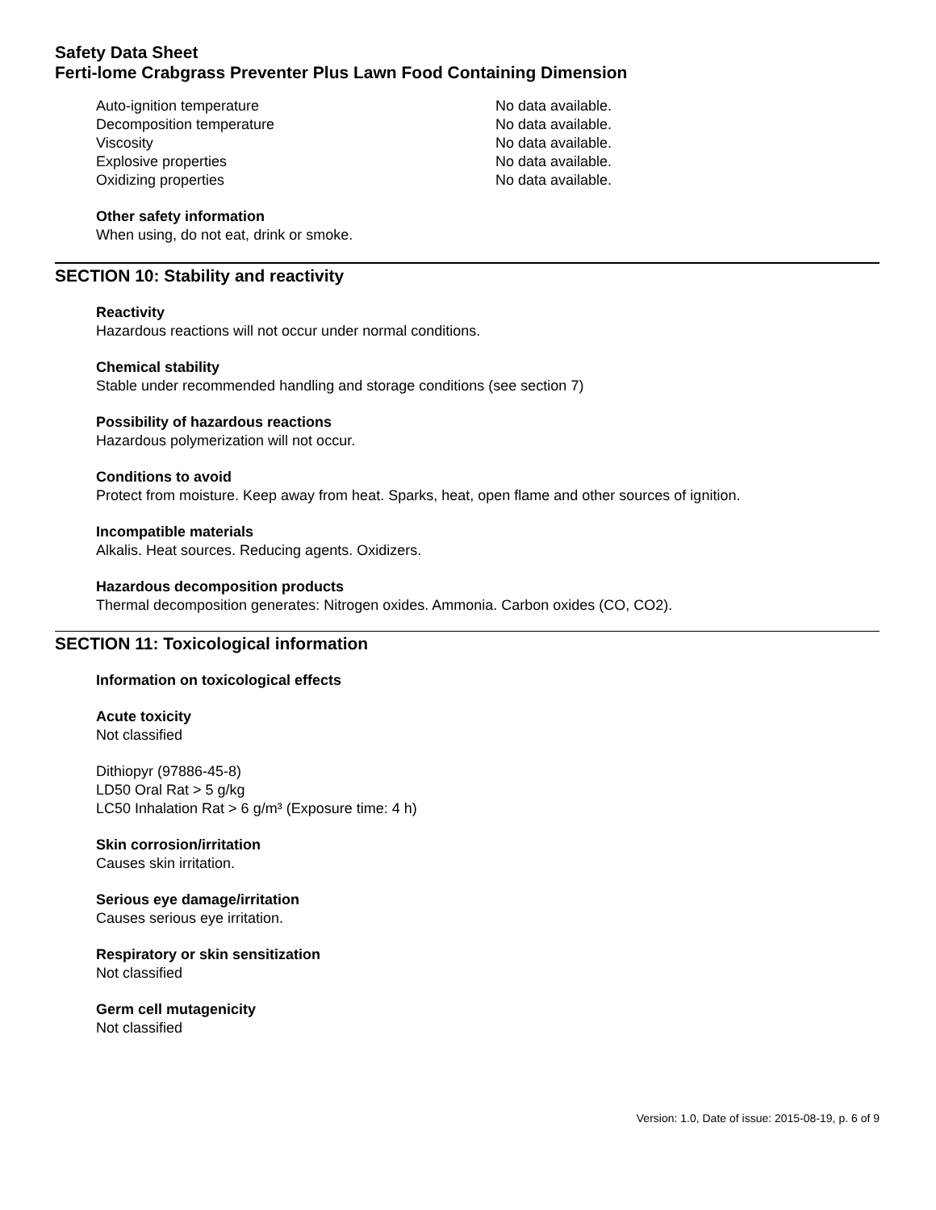Safety Data Sheet
Ferti-lome Crabgrass Preventer Plus Lawn Food Containing Dimension
| Auto-ignition temperature | No data available. |
| Decomposition temperature | No data available. |
| Viscosity | No data available. |
| Explosive properties | No data available. |
| Oxidizing properties | No data available. |
Other safety information
When using, do not eat, drink or smoke.
SECTION 10: Stability and reactivity
Reactivity
Hazardous reactions will not occur under normal conditions.
Chemical stability
Stable under recommended handling and storage conditions (see section 7)
Possibility of hazardous reactions
Hazardous polymerization will not occur.
Conditions to avoid
Protect from moisture. Keep away from heat. Sparks, heat, open flame and other sources of ignition.
Incompatible materials
Alkalis. Heat sources. Reducing agents. Oxidizers.
Hazardous decomposition products
Thermal decomposition generates: Nitrogen oxides. Ammonia. Carbon oxides (CO, CO2).
SECTION 11: Toxicological information
Information on toxicological effects
Acute toxicity
Not classified
Dithiopyr (97886-45-8)
LD50 Oral Rat > 5 g/kg
LC50 Inhalation Rat > 6 g/m³ (Exposure time: 4 h)
Skin corrosion/irritation
Causes skin irritation.
Serious eye damage/irritation
Causes serious eye irritation.
Respiratory or skin sensitization
Not classified
Germ cell mutagenicity
Not classified
Version: 1.0, Date of issue: 2015-08-19, p. 6 of 9